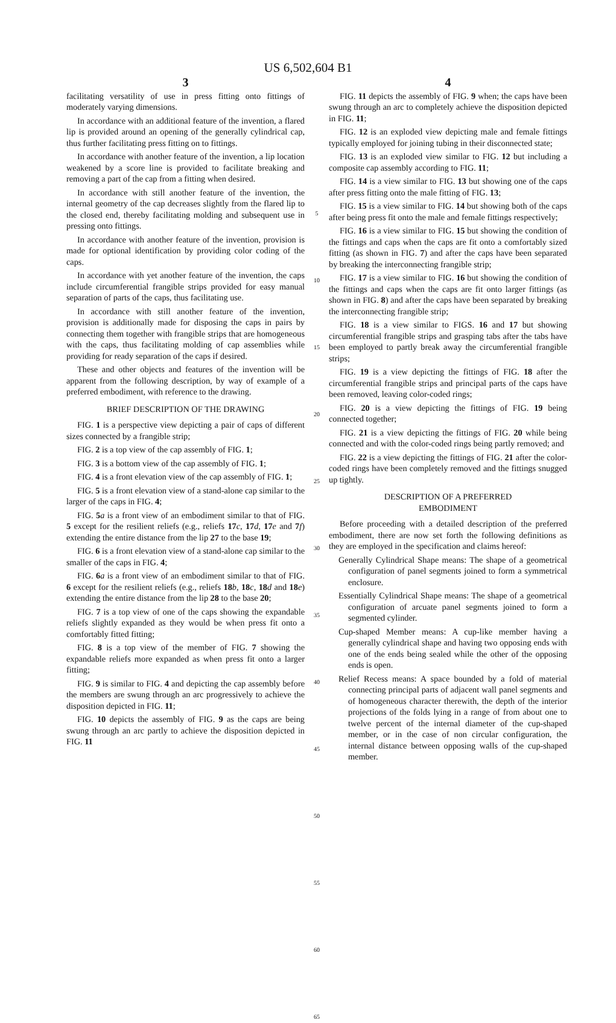US 6,502,604 B1
3
facilitating versatility of use in press fitting onto fittings of moderately varying dimensions.
In accordance with an additional feature of the invention, a flared lip is provided around an opening of the generally cylindrical cap, thus further facilitating press fitting on to fittings.
In accordance with another feature of the invention, a lip location weakened by a score line is provided to facilitate breaking and removing a part of the cap from a fitting when desired.
In accordance with still another feature of the invention, the internal geometry of the cap decreases slightly from the flared lip to the closed end, thereby facilitating molding and subsequent use in pressing onto fittings.
In accordance with another feature of the invention, provision is made for optional identification by providing color coding of the caps.
In accordance with yet another feature of the invention, the caps include circumferential frangible strips provided for easy manual separation of parts of the caps, thus facilitating use.
In accordance with still another feature of the invention, provision is additionally made for disposing the caps in pairs by connecting them together with frangible strips that are homogeneous with the caps, thus facilitating molding of cap assemblies while providing for ready separation of the caps if desired.
These and other objects and features of the invention will be apparent from the following description, by way of example of a preferred embodiment, with reference to the drawing.
BRIEF DESCRIPTION OF THE DRAWING
FIG. 1 is a perspective view depicting a pair of caps of different sizes connected by a frangible strip;
FIG. 2 is a top view of the cap assembly of FIG. 1;
FIG. 3 is a bottom view of the cap assembly of FIG. 1;
FIG. 4 is a front elevation view of the cap assembly of FIG. 1;
FIG. 5 is a front elevation view of a stand-alone cap similar to the larger of the caps in FIG. 4;
FIG. 5 a is a front view of an embodiment similar to that of FIG. 5 except for the resilient reliefs (e.g., reliefs 17 c, 17 d, 17 e and 7 f) extending the entire distance from the lip 27 to the base 19;
FIG. 6 is a front elevation view of a stand-alone cap similar to the smaller of the caps in FIG. 4;
FIG. 6 a is a front view of an embodiment similar to that of FIG. 6 except for the resilient reliefs (e.g., reliefs 18 b, 18 c, 18 d and 18 e) extending the entire distance from the lip 28 to the base 20;
FIG. 7 is a top view of one of the caps showing the expandable reliefs slightly expanded as they would be when press fit onto a comfortably fitted fitting;
FIG. 8 is a top view of the member of FIG. 7 showing the expandable reliefs more expanded as when press fit onto a larger fitting;
FIG. 9 is similar to FIG. 4 and depicting the cap assembly before the members are swung through an arc progressively to achieve the disposition depicted in FIG. 11;
FIG. 10 depicts the assembly of FIG. 9 as the caps are being swung through an arc partly to achieve the disposition depicted in FIG. 11
5
10
15
20
25
30
35
40
45
50
55
60
65
4
FIG. 11 depicts the assembly of FIG. 9 when; the caps have been swung through an arc to completely achieve the disposition depicted in FIG. 11;
FIG. 12 is an exploded view depicting male and female fittings typically employed for joining tubing in their disconnected state;
FIG. 13 is an exploded view similar to FIG. 12 but including a composite cap assembly according to FIG. 11;
FIG. 14 is a view similar to FIG. 13 but showing one of the caps after press fitting onto the male fitting of FIG. 13;
FIG. 15 is a view similar to FIG. 14 but showing both of the caps after being press fit onto the male and female fittings respectively;
FIG. 16 is a view similar to FIG. 15 but showing the condition of the fittings and caps when the caps are fit onto a comfortably sized fitting (as shown in FIG. 7) and after the caps have been separated by breaking the interconnecting frangible strip;
FIG. 17 is a view similar to FIG. 16 but showing the condition of the fittings and caps when the caps are fit onto larger fittings (as shown in FIG. 8) and after the caps have been separated by breaking the interconnecting frangible strip;
FIG. 18 is a view similar to FIGS. 16 and 17 but showing circumferential frangible strips and grasping tabs after the tabs have been employed to partly break away the circumferential frangible strips;
FIG. 19 is a view depicting the fittings of FIG. 18 after the circumferential frangible strips and principal parts of the caps have been removed, leaving color-coded rings;
FIG. 20 is a view depicting the fittings of FIG. 19 being connected together;
FIG. 21 is a view depicting the fittings of FIG. 20 while being connected and with the color-coded rings being partly removed; and
FIG. 22 is a view depicting the fittings of FIG. 21 after the color-coded rings have been completely removed and the fittings snugged up tightly.
DESCRIPTION OF A PREFERRED
EMBODIMENT
Before proceeding with a detailed description of the preferred embodiment, there are now set forth the following definitions as they are employed in the specification and claims hereof:
Generally Cylindrical Shape means: The shape of a geometrical configuration of panel segments joined to form a symmetrical enclosure.
Essentially Cylindrical Shape means: The shape of a geometrical configuration of arcuate panel segments joined to form a segmented cylinder.
Cup-shaped Member means: A cup-like member having a generally cylindrical shape and having two opposing ends with one of the ends being sealed while the other of the opposing ends is open.
Relief Recess means: A space bounded by a fold of material connecting principal parts of adjacent wall panel segments and of homogeneous character therewith, the depth of the interior projections of the folds lying in a range of from about one to twelve percent of the internal diameter of the cup-shaped member, or in the case of non circular configuration, the internal distance between opposing walls of the cup-shaped member.